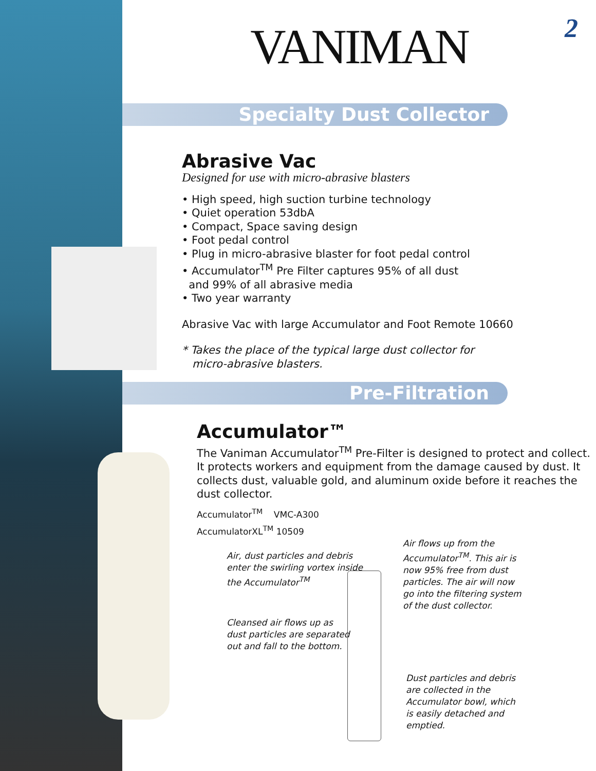VANIMAN
Specialty Dust Collector
Abrasive Vac
Designed for use with micro-abrasive blasters
• High speed, high suction turbine technology
• Quiet operation 53dbA
• Compact, Space saving design
• Foot pedal control
• Plug in micro-abrasive blaster for foot pedal control
• Accumulator<sup>TM</sup> Pre Filter captures 95% of all dust
and 99% of all abrasive media
• Two year warranty
Abrasive Vac with large Accumulator and Foot Remote 10660
* Takes the place of the typical large dust collector for
micro-abrasive blasters.
Pre-Filtration
Accumulator™
The Vaniman Accumulator<sup>TM</sup> Pre-Filter is designed to protect and collect. It protects workers and equipment from the damage caused by dust. It collects dust, valuable gold, and aluminum oxide before it reaches the dust collector.
Accumulator<sup>TM</sup> VMC-A300
AccumulatorXL<sup>TM</sup> 10509
Air, dust particles and debris
enter the swirling vortex inside
the Accumulator<sup>TM</sup>
Cleansed air flows up as
dust particles are separated
out and fall to the bottom.
Air flows up from the
Accumulator<sup>TM</sup>. This air is
now 95% free from dust
particles. The air will now
go into the filtering system
of the dust collector.
Dust particles and debris
are collected in the
Accumulator bowl, which
is easily detached and
emptied.
2